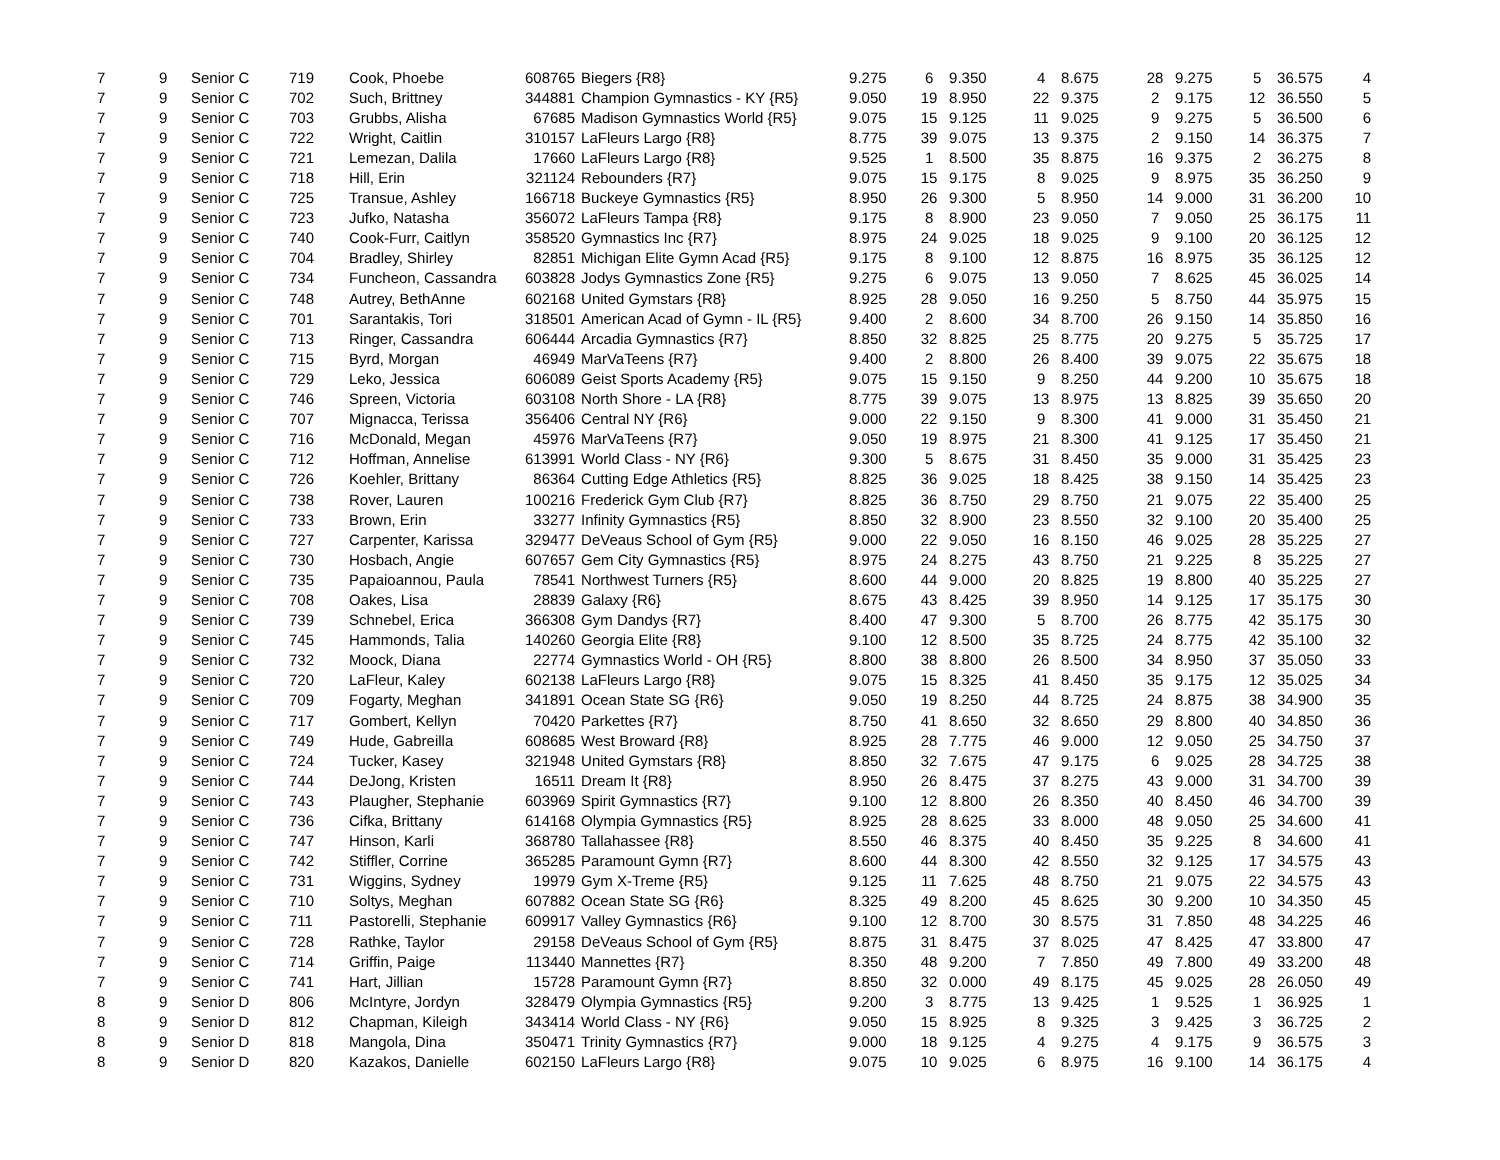| 7 | 9 | Senior C | 719 | Cook, Phoebe | 608765 | Biegers {R8} | 9.275 | 6 | 9.350 | 4 | 8.675 | 28 | 9.275 | 5 | 36.575 | 4 |
| 7 | 9 | Senior C | 702 | Such, Brittney | 344881 | Champion Gymnastics - KY {R5} | 9.050 | 19 | 8.950 | 22 | 9.375 | 2 | 9.175 | 12 | 36.550 | 5 |
| 7 | 9 | Senior C | 703 | Grubbs, Alisha | 67685 | Madison Gymnastics World {R5} | 9.075 | 15 | 9.125 | 11 | 9.025 | 9 | 9.275 | 5 | 36.500 | 6 |
| 7 | 9 | Senior C | 722 | Wright, Caitlin | 310157 | LaFleurs Largo {R8} | 8.775 | 39 | 9.075 | 13 | 9.375 | 2 | 9.150 | 14 | 36.375 | 7 |
| 7 | 9 | Senior C | 721 | Lemezan, Dalila | 17660 | LaFleurs Largo {R8} | 9.525 | 1 | 8.500 | 35 | 8.875 | 16 | 9.375 | 2 | 36.275 | 8 |
| 7 | 9 | Senior C | 718 | Hill, Erin | 321124 | Rebounders {R7} | 9.075 | 15 | 9.175 | 8 | 9.025 | 9 | 8.975 | 35 | 36.250 | 9 |
| 7 | 9 | Senior C | 725 | Transue, Ashley | 166718 | Buckeye Gymnastics {R5} | 8.950 | 26 | 9.300 | 5 | 8.950 | 14 | 9.000 | 31 | 36.200 | 10 |
| 7 | 9 | Senior C | 723 | Jufko, Natasha | 356072 | LaFleurs Tampa {R8} | 9.175 | 8 | 8.900 | 23 | 9.050 | 7 | 9.050 | 25 | 36.175 | 11 |
| 7 | 9 | Senior C | 740 | Cook-Furr, Caitlyn | 358520 | Gymnastics Inc {R7} | 8.975 | 24 | 9.025 | 18 | 9.025 | 9 | 9.100 | 20 | 36.125 | 12 |
| 7 | 9 | Senior C | 704 | Bradley, Shirley | 82851 | Michigan Elite Gymn Acad {R5} | 9.175 | 8 | 9.100 | 12 | 8.875 | 16 | 8.975 | 35 | 36.125 | 12 |
| 7 | 9 | Senior C | 734 | Funcheon, Cassandra | 603828 | Jodys Gymnastics Zone {R5} | 9.275 | 6 | 9.075 | 13 | 9.050 | 7 | 8.625 | 45 | 36.025 | 14 |
| 7 | 9 | Senior C | 748 | Autrey, BethAnne | 602168 | United Gymstars {R8} | 8.925 | 28 | 9.050 | 16 | 9.250 | 5 | 8.750 | 44 | 35.975 | 15 |
| 7 | 9 | Senior C | 701 | Sarantakis, Tori | 318501 | American Acad of Gymn - IL {R5} | 9.400 | 2 | 8.600 | 34 | 8.700 | 26 | 9.150 | 14 | 35.850 | 16 |
| 7 | 9 | Senior C | 713 | Ringer, Cassandra | 606444 | Arcadia Gymnastics {R7} | 8.850 | 32 | 8.825 | 25 | 8.775 | 20 | 9.275 | 5 | 35.725 | 17 |
| 7 | 9 | Senior C | 715 | Byrd, Morgan | 46949 | MarVaTeens {R7} | 9.400 | 2 | 8.800 | 26 | 8.400 | 39 | 9.075 | 22 | 35.675 | 18 |
| 7 | 9 | Senior C | 729 | Leko, Jessica | 606089 | Geist Sports Academy {R5} | 9.075 | 15 | 9.150 | 9 | 8.250 | 44 | 9.200 | 10 | 35.675 | 18 |
| 7 | 9 | Senior C | 746 | Spreen, Victoria | 603108 | North Shore - LA {R8} | 8.775 | 39 | 9.075 | 13 | 8.975 | 13 | 8.825 | 39 | 35.650 | 20 |
| 7 | 9 | Senior C | 707 | Mignacca, Terissa | 356406 | Central NY {R6} | 9.000 | 22 | 9.150 | 9 | 8.300 | 41 | 9.000 | 31 | 35.450 | 21 |
| 7 | 9 | Senior C | 716 | McDonald, Megan | 45976 | MarVaTeens {R7} | 9.050 | 19 | 8.975 | 21 | 8.300 | 41 | 9.125 | 17 | 35.450 | 21 |
| 7 | 9 | Senior C | 712 | Hoffman, Annelise | 613991 | World Class - NY {R6} | 9.300 | 5 | 8.675 | 31 | 8.450 | 35 | 9.000 | 31 | 35.425 | 23 |
| 7 | 9 | Senior C | 726 | Koehler, Brittany | 86364 | Cutting Edge Athletics {R5} | 8.825 | 36 | 9.025 | 18 | 8.425 | 38 | 9.150 | 14 | 35.425 | 23 |
| 7 | 9 | Senior C | 738 | Rover, Lauren | 100216 | Frederick Gym Club {R7} | 8.825 | 36 | 8.750 | 29 | 8.750 | 21 | 9.075 | 22 | 35.400 | 25 |
| 7 | 9 | Senior C | 733 | Brown, Erin | 33277 | Infinity Gymnastics {R5} | 8.850 | 32 | 8.900 | 23 | 8.550 | 32 | 9.100 | 20 | 35.400 | 25 |
| 7 | 9 | Senior C | 727 | Carpenter, Karissa | 329477 | DeVeaus School of Gym {R5} | 9.000 | 22 | 9.050 | 16 | 8.150 | 46 | 9.025 | 28 | 35.225 | 27 |
| 7 | 9 | Senior C | 730 | Hosbach, Angie | 607657 | Gem City Gymnastics {R5} | 8.975 | 24 | 8.275 | 43 | 8.750 | 21 | 9.225 | 8 | 35.225 | 27 |
| 7 | 9 | Senior C | 735 | Papaioannou, Paula | 78541 | Northwest Turners {R5} | 8.600 | 44 | 9.000 | 20 | 8.825 | 19 | 8.800 | 40 | 35.225 | 27 |
| 7 | 9 | Senior C | 708 | Oakes, Lisa | 28839 | Galaxy {R6} | 8.675 | 43 | 8.425 | 39 | 8.950 | 14 | 9.125 | 17 | 35.175 | 30 |
| 7 | 9 | Senior C | 739 | Schnebel, Erica | 366308 | Gym Dandys {R7} | 8.400 | 47 | 9.300 | 5 | 8.700 | 26 | 8.775 | 42 | 35.175 | 30 |
| 7 | 9 | Senior C | 745 | Hammonds, Talia | 140260 | Georgia Elite {R8} | 9.100 | 12 | 8.500 | 35 | 8.725 | 24 | 8.775 | 42 | 35.100 | 32 |
| 7 | 9 | Senior C | 732 | Moock, Diana | 22774 | Gymnastics World - OH {R5} | 8.800 | 38 | 8.800 | 26 | 8.500 | 34 | 8.950 | 37 | 35.050 | 33 |
| 7 | 9 | Senior C | 720 | LaFleur, Kaley | 602138 | LaFleurs Largo {R8} | 9.075 | 15 | 8.325 | 41 | 8.450 | 35 | 9.175 | 12 | 35.025 | 34 |
| 7 | 9 | Senior C | 709 | Fogarty, Meghan | 341891 | Ocean State SG {R6} | 9.050 | 19 | 8.250 | 44 | 8.725 | 24 | 8.875 | 38 | 34.900 | 35 |
| 7 | 9 | Senior C | 717 | Gombert, Kellyn | 70420 | Parkettes {R7} | 8.750 | 41 | 8.650 | 32 | 8.650 | 29 | 8.800 | 40 | 34.850 | 36 |
| 7 | 9 | Senior C | 749 | Hude, Gabreilla | 608685 | West Broward {R8} | 8.925 | 28 | 7.775 | 46 | 9.000 | 12 | 9.050 | 25 | 34.750 | 37 |
| 7 | 9 | Senior C | 724 | Tucker, Kasey | 321948 | United Gymstars {R8} | 8.850 | 32 | 7.675 | 47 | 9.175 | 6 | 9.025 | 28 | 34.725 | 38 |
| 7 | 9 | Senior C | 744 | DeJong, Kristen | 16511 | Dream It {R8} | 8.950 | 26 | 8.475 | 37 | 8.275 | 43 | 9.000 | 31 | 34.700 | 39 |
| 7 | 9 | Senior C | 743 | Plaugher, Stephanie | 603969 | Spirit Gymnastics {R7} | 9.100 | 12 | 8.800 | 26 | 8.350 | 40 | 8.450 | 46 | 34.700 | 39 |
| 7 | 9 | Senior C | 736 | Cifka, Brittany | 614168 | Olympia Gymnastics {R5} | 8.925 | 28 | 8.625 | 33 | 8.000 | 48 | 9.050 | 25 | 34.600 | 41 |
| 7 | 9 | Senior C | 747 | Hinson, Karli | 368780 | Tallahassee {R8} | 8.550 | 46 | 8.375 | 40 | 8.450 | 35 | 9.225 | 8 | 34.600 | 41 |
| 7 | 9 | Senior C | 742 | Stiffler, Corrine | 365285 | Paramount Gymn {R7} | 8.600 | 44 | 8.300 | 42 | 8.550 | 32 | 9.125 | 17 | 34.575 | 43 |
| 7 | 9 | Senior C | 731 | Wiggins, Sydney | 19979 | Gym X-Treme {R5} | 9.125 | 11 | 7.625 | 48 | 8.750 | 21 | 9.075 | 22 | 34.575 | 43 |
| 7 | 9 | Senior C | 710 | Soltys, Meghan | 607882 | Ocean State SG {R6} | 8.325 | 49 | 8.200 | 45 | 8.625 | 30 | 9.200 | 10 | 34.350 | 45 |
| 7 | 9 | Senior C | 711 | Pastorelli, Stephanie | 609917 | Valley Gymnastics {R6} | 9.100 | 12 | 8.700 | 30 | 8.575 | 31 | 7.850 | 48 | 34.225 | 46 |
| 7 | 9 | Senior C | 728 | Rathke, Taylor | 29158 | DeVeaus School of Gym {R5} | 8.875 | 31 | 8.475 | 37 | 8.025 | 47 | 8.425 | 47 | 33.800 | 47 |
| 7 | 9 | Senior C | 714 | Griffin, Paige | 113440 | Mannettes {R7} | 8.350 | 48 | 9.200 | 7 | 7.850 | 49 | 7.800 | 49 | 33.200 | 48 |
| 7 | 9 | Senior C | 741 | Hart, Jillian | 15728 | Paramount Gymn {R7} | 8.850 | 32 | 0.000 | 49 | 8.175 | 45 | 9.025 | 28 | 26.050 | 49 |
| 8 | 9 | Senior D | 806 | McIntyre, Jordyn | 328479 | Olympia Gymnastics {R5} | 9.200 | 3 | 8.775 | 13 | 9.425 | 1 | 9.525 | 1 | 36.925 | 1 |
| 8 | 9 | Senior D | 812 | Chapman, Kileigh | 343414 | World Class - NY {R6} | 9.050 | 15 | 8.925 | 8 | 9.325 | 3 | 9.425 | 3 | 36.725 | 2 |
| 8 | 9 | Senior D | 818 | Mangola, Dina | 350471 | Trinity Gymnastics {R7} | 9.000 | 18 | 9.125 | 4 | 9.275 | 4 | 9.175 | 9 | 36.575 | 3 |
| 8 | 9 | Senior D | 820 | Kazakos, Danielle | 602150 | LaFleurs Largo {R8} | 9.075 | 10 | 9.025 | 6 | 8.975 | 16 | 9.100 | 14 | 36.175 | 4 |